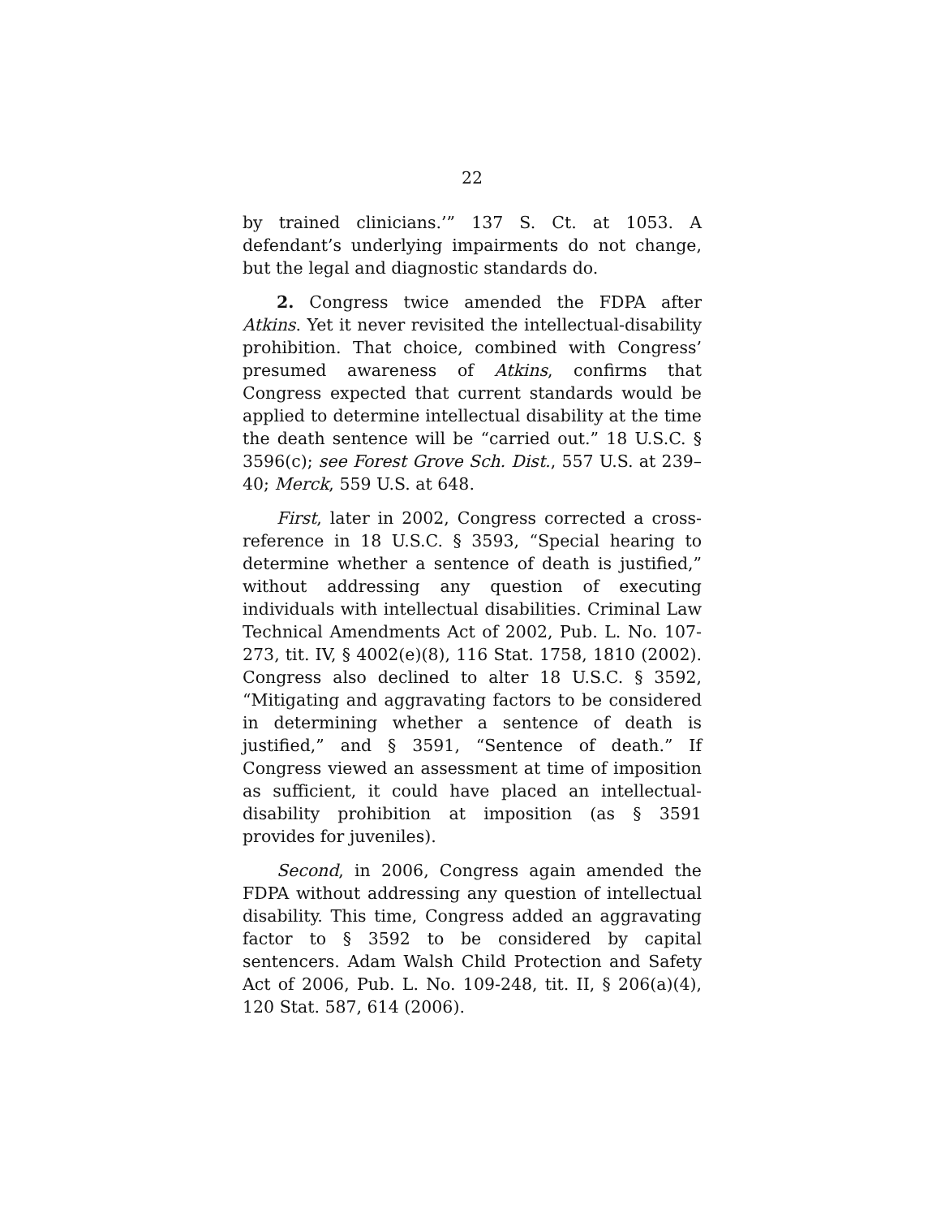22
by trained clinicians.’” 137 S. Ct. at 1053. A defendant’s underlying impairments do not change, but the legal and diagnostic standards do.
2. Congress twice amended the FDPA after Atkins. Yet it never revisited the intellectual-disability prohibition. That choice, combined with Congress’ presumed awareness of Atkins, confirms that Congress expected that current standards would be applied to determine intellectual disability at the time the death sentence will be “carried out.” 18 U.S.C. § 3596(c); see Forest Grove Sch. Dist., 557 U.S. at 239–40; Merck, 559 U.S. at 648.
First, later in 2002, Congress corrected a cross-reference in 18 U.S.C. § 3593, “Special hearing to determine whether a sentence of death is justified,” without addressing any question of executing individuals with intellectual disabilities. Criminal Law Technical Amendments Act of 2002, Pub. L. No. 107-273, tit. IV, § 4002(e)(8), 116 Stat. 1758, 1810 (2002). Congress also declined to alter 18 U.S.C. § 3592, “Mitigating and aggravating factors to be considered in determining whether a sentence of death is justified,” and § 3591, “Sentence of death.” If Congress viewed an assessment at time of imposition as sufficient, it could have placed an intellectual-disability prohibition at imposition (as § 3591 provides for juveniles).
Second, in 2006, Congress again amended the FDPA without addressing any question of intellectual disability. This time, Congress added an aggravating factor to § 3592 to be considered by capital sentencers. Adam Walsh Child Protection and Safety Act of 2006, Pub. L. No. 109-248, tit. II, § 206(a)(4), 120 Stat. 587, 614 (2006).